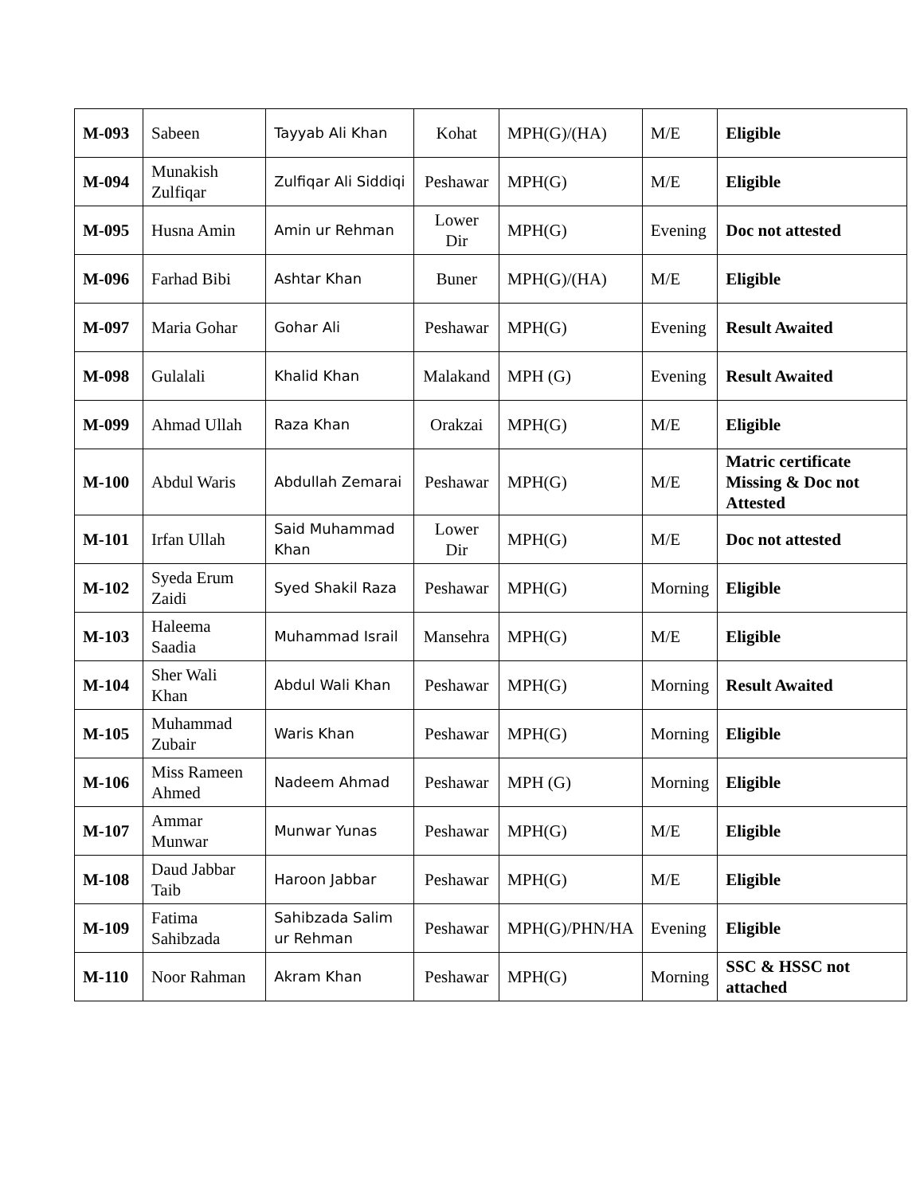| M-093 | Sabeen | Tayyab Ali Khan | Kohat | MPH(G)/(HA) | M/E | Eligible |
| M-094 | Munakish Zulfiqar | Zulfiqar Ali Siddiqi | Peshawar | MPH(G) | M/E | Eligible |
| M-095 | Husna Amin | Amin ur Rehman | Lower Dir | MPH(G) | Evening | Doc not attested |
| M-096 | Farhad Bibi | Ashtar Khan | Buner | MPH(G)/(HA) | M/E | Eligible |
| M-097 | Maria Gohar | Gohar Ali | Peshawar | MPH(G) | Evening | Result Awaited |
| M-098 | Gulalali | Khalid Khan | Malakand | MPH (G) | Evening | Result Awaited |
| M-099 | Ahmad Ullah | Raza Khan | Orakzai | MPH(G) | M/E | Eligible |
| M-100 | Abdul Waris | Abdullah Zemarai | Peshawar | MPH(G) | M/E | Matric certificate Missing & Doc not Attested |
| M-101 | Irfan Ullah | Said Muhammad Khan | Lower Dir | MPH(G) | M/E | Doc not attested |
| M-102 | Syeda Erum Zaidi | Syed Shakil Raza | Peshawar | MPH(G) | Morning | Eligible |
| M-103 | Haleema Saadia | Muhammad Israil | Mansehra | MPH(G) | M/E | Eligible |
| M-104 | Sher Wali Khan | Abdul Wali Khan | Peshawar | MPH(G) | Morning | Result Awaited |
| M-105 | Muhammad Zubair | Waris Khan | Peshawar | MPH(G) | Morning | Eligible |
| M-106 | Miss Rameen Ahmed | Nadeem Ahmad | Peshawar | MPH (G) | Morning | Eligible |
| M-107 | Ammar Munwar | Munwar Yunas | Peshawar | MPH(G) | M/E | Eligible |
| M-108 | Daud Jabbar Taib | Haroon Jabbar | Peshawar | MPH(G) | M/E | Eligible |
| M-109 | Fatima Sahibzada | Sahibzada Salim ur Rehman | Peshawar | MPH(G)/PHN/HA | Evening | Eligible |
| M-110 | Noor Rahman | Akram Khan | Peshawar | MPH(G) | Morning | SSC & HSSC not attached |